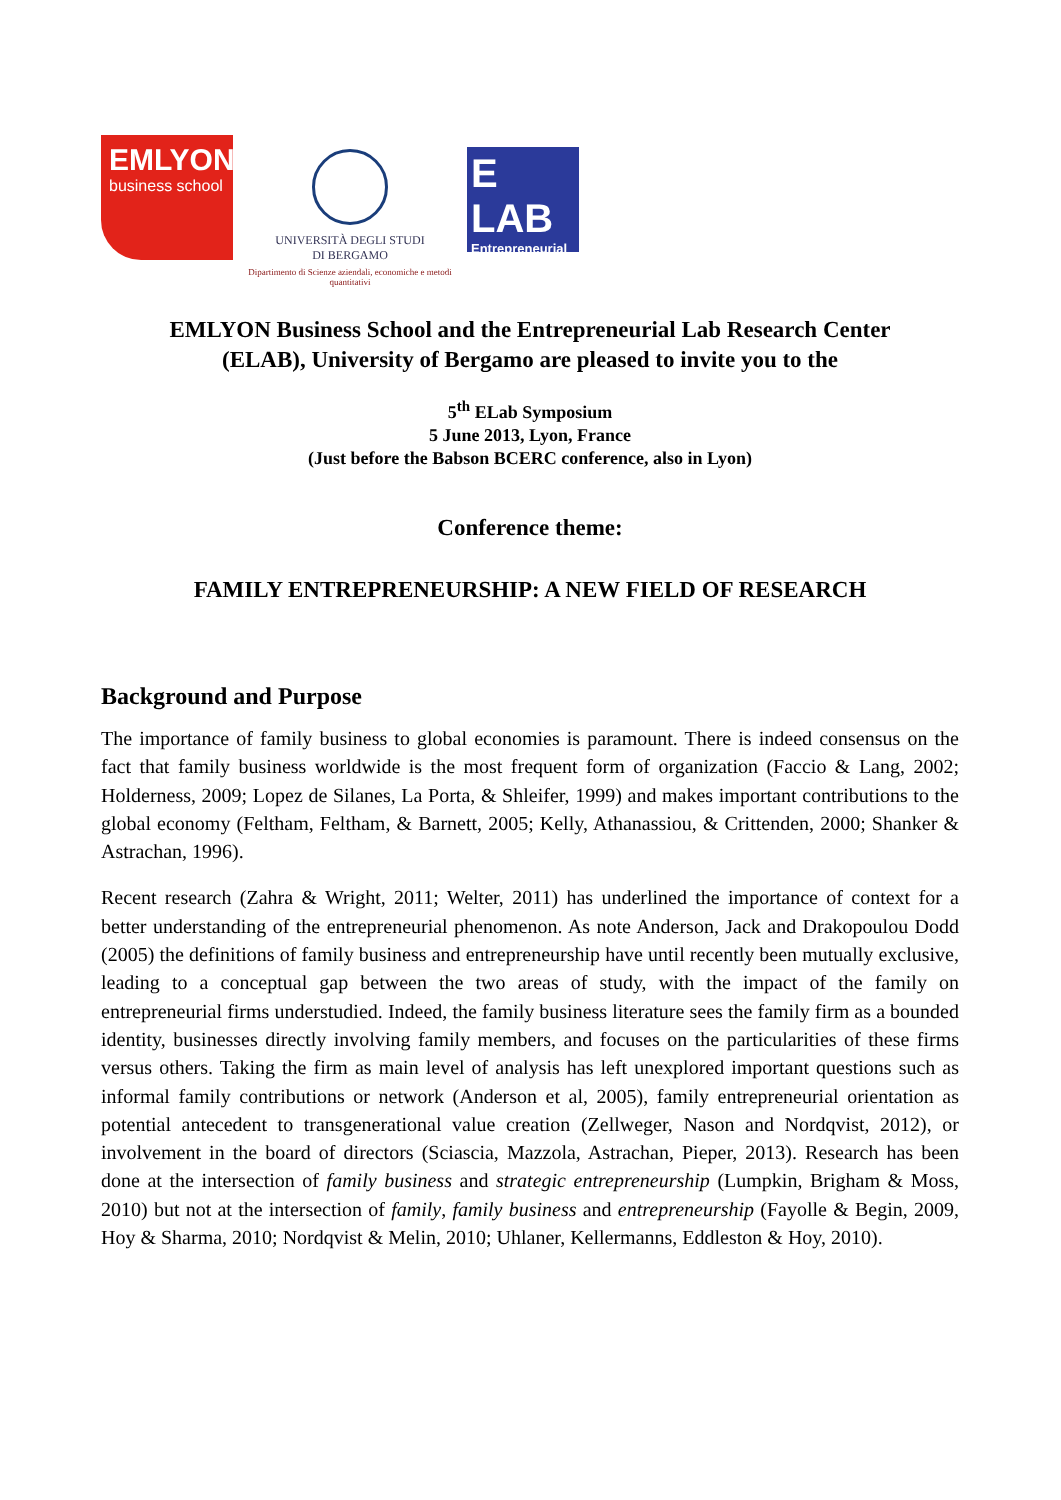EMLYON
business school
UNIVERSITÀ DEGLI STUDI
DI BERGAMO
Dipartimento di Scienze aziendali, economiche e metodi quantitativi
E LAB
Entrepreneurial
EMLYON Business School and the Entrepreneurial Lab Research Center
(ELAB), University of Bergamo are pleased to invite you to the
5<sup>th</sup> ELab Symposium
5 June 2013, Lyon, France
(Just before the Babson BCERC conference, also in Lyon)
Conference theme:
FAMILY ENTREPRENEURSHIP: A NEW FIELD OF RESEARCH
Background and Purpose
The importance of family business to global economies is paramount. There is indeed consensus on the fact that family business worldwide is the most frequent form of organization (Faccio & Lang, 2002; Holderness, 2009; Lopez de Silanes, La Porta, & Shleifer, 1999) and makes important contributions to the global economy (Feltham, Feltham, & Barnett, 2005; Kelly, Athanassiou, & Crittenden, 2000; Shanker & Astrachan, 1996).
Recent research (Zahra & Wright, 2011; Welter, 2011) has underlined the importance of context for a better understanding of the entrepreneurial phenomenon. As note Anderson, Jack and Drakopoulou Dodd (2005) the definitions of family business and entrepreneurship have until recently been mutually exclusive, leading to a conceptual gap between the two areas of study, with the impact of the family on entrepreneurial firms understudied. Indeed, the family business literature sees the family firm as a bounded identity, businesses directly involving family members, and focuses on the particularities of these firms versus others. Taking the firm as main level of analysis has left unexplored important questions such as informal family contributions or network (Anderson et al, 2005), family entrepreneurial orientation as potential antecedent to transgenerational value creation (Zellweger, Nason and Nordqvist, 2012), or involvement in the board of directors (Sciascia, Mazzola, Astrachan, Pieper, 2013). Research has been done at the intersection of family business and strategic entrepreneurship (Lumpkin, Brigham & Moss, 2010) but not at the intersection of family, family business and entrepreneurship (Fayolle & Begin, 2009, Hoy & Sharma, 2010; Nordqvist & Melin, 2010; Uhlaner, Kellermanns, Eddleston & Hoy, 2010).